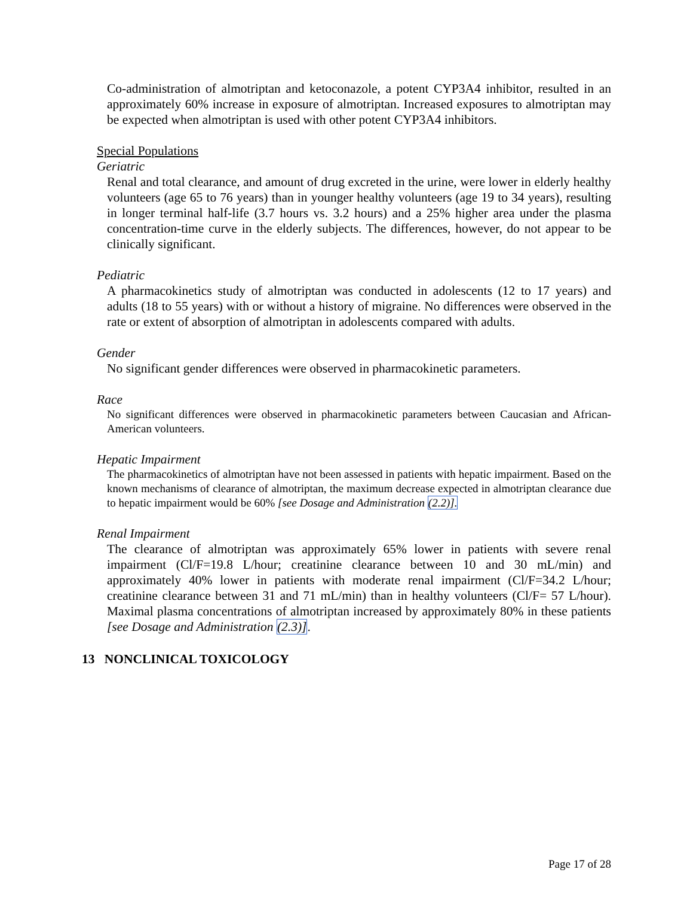Co-administration of almotriptan and ketoconazole, a potent CYP3A4 inhibitor, resulted in an approximately 60% increase in exposure of almotriptan. Increased exposures to almotriptan may be expected when almotriptan is used with other potent CYP3A4 inhibitors.
Special Populations
Geriatric
Renal and total clearance, and amount of drug excreted in the urine, were lower in elderly healthy volunteers (age 65 to 76 years) than in younger healthy volunteers (age 19 to 34 years), resulting in longer terminal half-life (3.7 hours vs. 3.2 hours) and a 25% higher area under the plasma concentration-time curve in the elderly subjects. The differences, however, do not appear to be clinically significant.
Pediatric
A pharmacokinetics study of almotriptan was conducted in adolescents (12 to 17 years) and adults (18 to 55 years) with or without a history of migraine. No differences were observed in the rate or extent of absorption of almotriptan in adolescents compared with adults.
Gender
No significant gender differences were observed in pharmacokinetic parameters.
Race
No significant differences were observed in pharmacokinetic parameters between Caucasian and African-American volunteers.
Hepatic Impairment
The pharmacokinetics of almotriptan have not been assessed in patients with hepatic impairment. Based on the known mechanisms of clearance of almotriptan, the maximum decrease expected in almotriptan clearance due to hepatic impairment would be 60% [see Dosage and Administration (2.2)].
Renal Impairment
The clearance of almotriptan was approximately 65% lower in patients with severe renal impairment (Cl/F=19.8 L/hour; creatinine clearance between 10 and 30 mL/min) and approximately 40% lower in patients with moderate renal impairment (Cl/F=34.2 L/hour; creatinine clearance between 31 and 71 mL/min) than in healthy volunteers (Cl/F= 57 L/hour). Maximal plasma concentrations of almotriptan increased by approximately 80% in these patients [see Dosage and Administration (2.3)].
13 NONCLINICAL TOXICOLOGY
Page 17 of 28